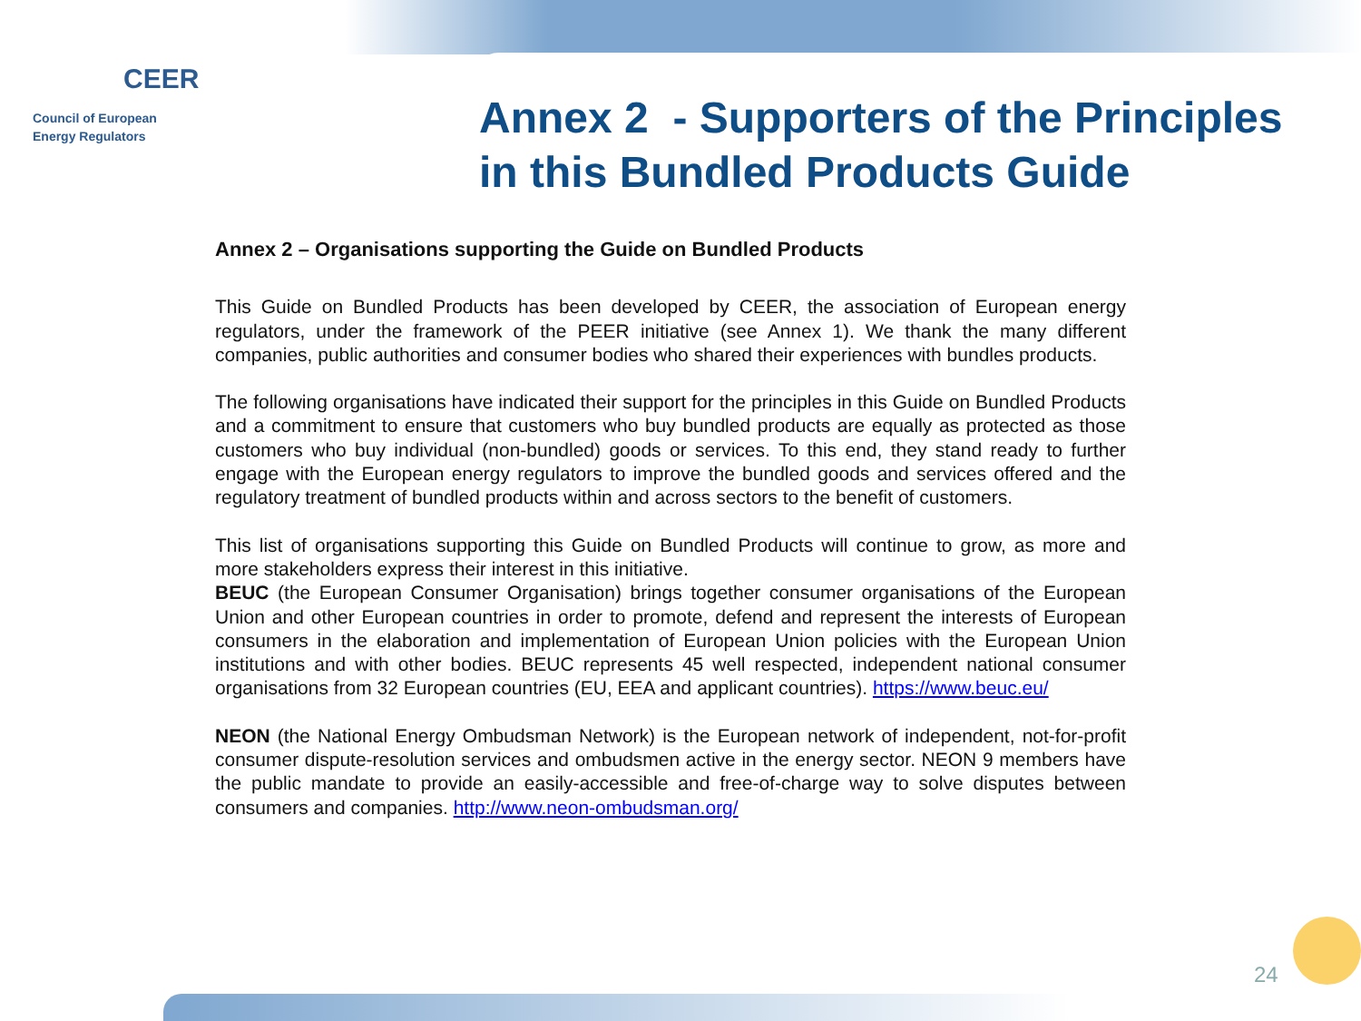CEER
Council of European
Energy Regulators
Annex 2 - Supporters of the Principles
in this Bundled Products Guide
Annex 2 – Organisations supporting the Guide on Bundled Products
This Guide on Bundled Products has been developed by CEER, the association of European energy regulators, under the framework of the PEER initiative (see Annex 1). We thank the many different companies, public authorities and consumer bodies who shared their experiences with bundles products.
The following organisations have indicated their support for the principles in this Guide on Bundled Products and a commitment to ensure that customers who buy bundled products are equally as protected as those customers who buy individual (non-bundled) goods or services. To this end, they stand ready to further engage with the European energy regulators to improve the bundled goods and services offered and the regulatory treatment of bundled products within and across sectors to the benefit of customers.
This list of organisations supporting this Guide on Bundled Products will continue to grow, as more and more stakeholders express their interest in this initiative.
BEUC (the European Consumer Organisation) brings together consumer organisations of the European Union and other European countries in order to promote, defend and represent the interests of European consumers in the elaboration and implementation of European Union policies with the European Union institutions and with other bodies. BEUC represents 45 well respected, independent national consumer organisations from 32 European countries (EU, EEA and applicant countries). https://www.beuc.eu/
NEON (the National Energy Ombudsman Network) is the European network of independent, not-for-profit consumer dispute-resolution services and ombudsmen active in the energy sector. NEON 9 members have the public mandate to provide an easily-accessible and free-of-charge way to solve disputes between consumers and companies. http://www.neon-ombudsman.org/
24